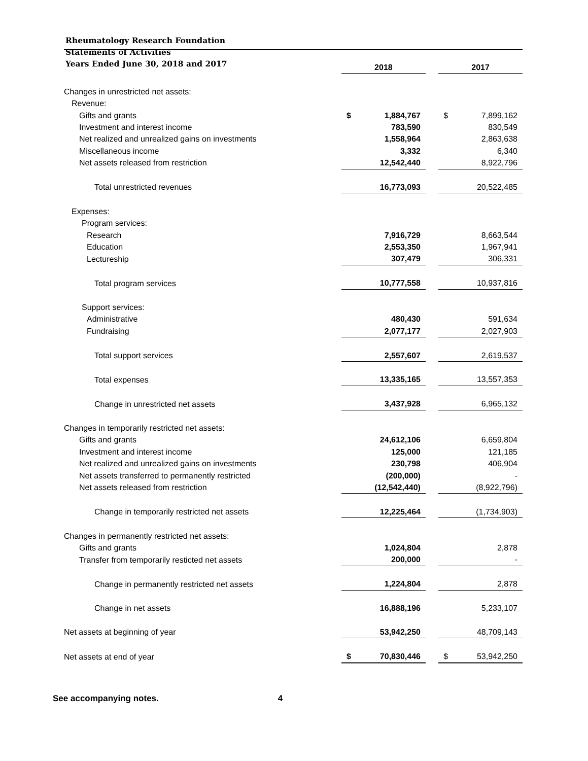Rheumatology Research Foundation
Statements of Activities
Years Ended June 30, 2018 and 2017
| | 2018 | | | 2017 | |
| Changes in unrestricted net assets: | | | | | |
| Revenue: | | | | | |
| Gifts and grants | $ | 1,884,767 | | $ | 7,899,162 |
| Investment and interest income | | 783,590 | | | 830,549 |
| Net realized and unrealized gains on investments | | 1,558,964 | | | 2,863,638 |
| Miscellaneous income | | 3,332 | | | 6,340 |
| Net assets released from restriction | | 12,542,440 | | | 8,922,796 |
| Total unrestricted revenues | | 16,773,093 | | | 20,522,485 |
| Expenses: | | | | | |
| Program services: | | | | | |
| Research | | 7,916,729 | | | 8,663,544 |
| Education | | 2,553,350 | | | 1,967,941 |
| Lectureship | | 307,479 | | | 306,331 |
| Total program services | | 10,777,558 | | | 10,937,816 |
| Support services: | | | | | |
| Administrative | | 480,430 | | | 591,634 |
| Fundraising | | 2,077,177 | | | 2,027,903 |
| Total support services | | 2,557,607 | | | 2,619,537 |
| Total expenses | | 13,335,165 | | | 13,557,353 |
| Change in unrestricted net assets | | 3,437,928 | | | 6,965,132 |
| Changes in temporarily restricted net assets: | | | | | |
| Gifts and grants | | 24,612,106 | | | 6,659,804 |
| Investment and interest income | | 125,000 | | | 121,185 |
| Net realized and unrealized gains on investments | | 230,798 | | | 406,904 |
| Net assets transferred to permanently restricted | | (200,000) | | | - |
| Net assets released from restriction | | (12,542,440) | | | (8,922,796) |
| Change in temporarily restricted net assets | | 12,225,464 | | | (1,734,903) |
| Changes in permanently restricted net assets: | | | | | |
| Gifts and grants | | 1,024,804 | | | 2,878 |
| Transfer from temporarily resticted net assets | | 200,000 | | | - |
| Change in permanently restricted net assets | | 1,224,804 | | | 2,878 |
| Change in net assets | | 16,888,196 | | | 5,233,107 |
| Net assets at beginning of year | | 53,942,250 | | | 48,709,143 |
| Net assets at end of year | $ | 70,830,446 | | $ | 53,942,250 |
See accompanying notes. 4